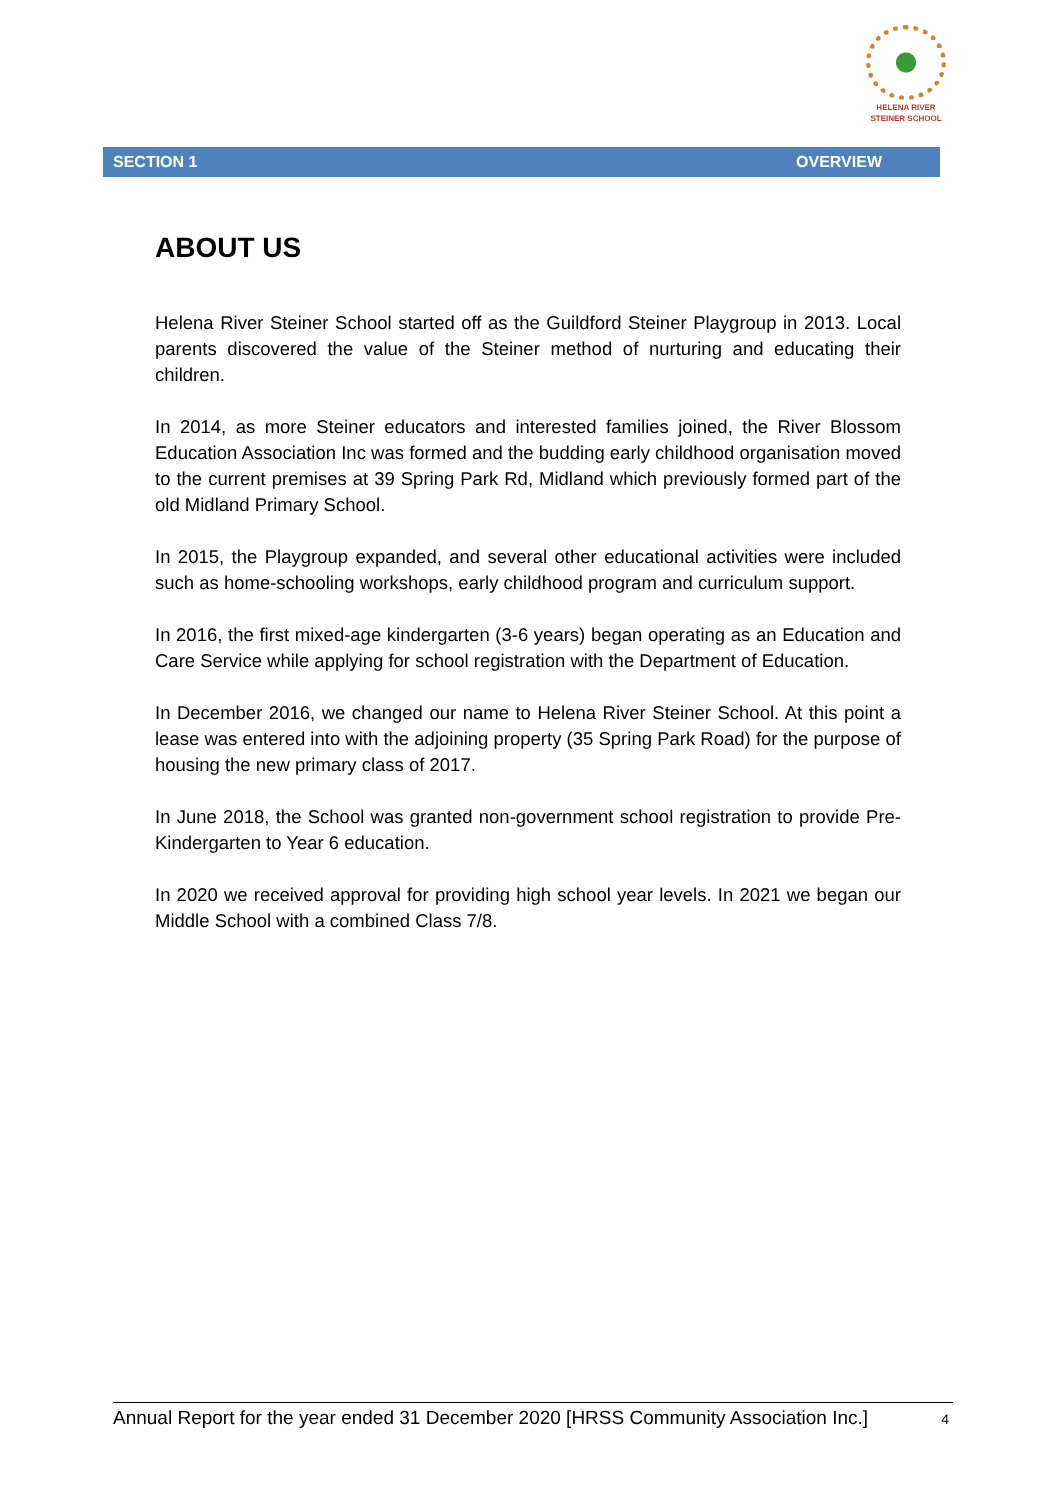HELENA RIVER
STEINER SCHOOL
SECTION 1 OVERVIEW
ABOUT US
Helena River Steiner School started off as the Guildford Steiner Playgroup in 2013. Local parents discovered the value of the Steiner method of nurturing and educating their children.
In 2014, as more Steiner educators and interested families joined, the River Blossom Education Association Inc was formed and the budding early childhood organisation moved to the current premises at 39 Spring Park Rd, Midland which previously formed part of the old Midland Primary School.
In 2015, the Playgroup expanded, and several other educational activities were included such as home-schooling workshops, early childhood program and curriculum support.
In 2016, the first mixed-age kindergarten (3-6 years) began operating as an Education and Care Service while applying for school registration with the Department of Education.
In December 2016, we changed our name to Helena River Steiner School. At this point a lease was entered into with the adjoining property (35 Spring Park Road) for the purpose of housing the new primary class of 2017.
In June 2018, the School was granted non-government school registration to provide Pre- Kindergarten to Year 6 education.
In 2020 we received approval for providing high school year levels. In 2021 we began our Middle School with a combined Class 7/8.
Annual Report for the year ended 31 December 2020 [HRSS Community Association Inc.] 4